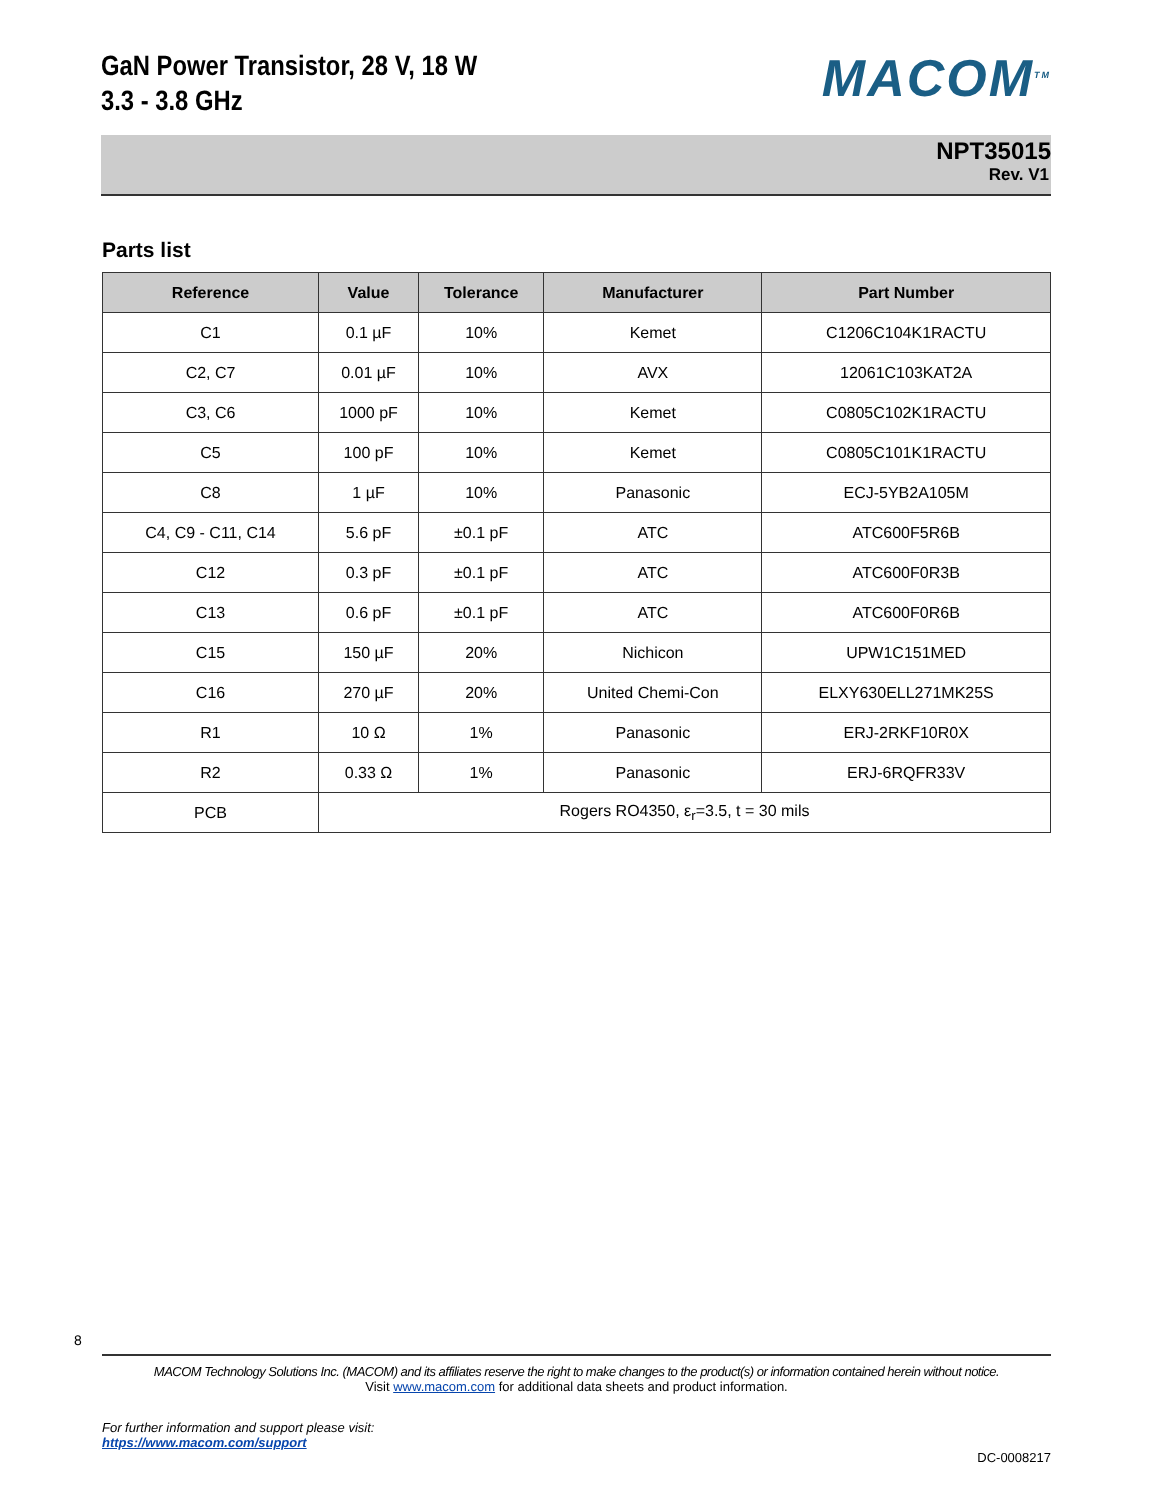GaN Power Transistor, 28 V, 18 W
3.3 - 3.8 GHz
MACOM<sup>TM</sup>
NPT35015
Rev. V1
Parts list
| Reference | Value | Tolerance | Manufacturer | Part Number |
| --- | --- | --- | --- | --- |
| C1 | 0.1 µF | 10% | Kemet | C1206C104K1RACTU |
| C2, C7 | 0.01 µF | 10% | AVX | 12061C103KAT2A |
| C3, C6 | 1000 pF | 10% | Kemet | C0805C102K1RACTU |
| C5 | 100 pF | 10% | Kemet | C0805C101K1RACTU |
| C8 | 1 µF | 10% | Panasonic | ECJ-5YB2A105M |
| C4, C9 - C11, C14 | 5.6 pF | ±0.1 pF | ATC | ATC600F5R6B |
| C12 | 0.3 pF | ±0.1 pF | ATC | ATC600F0R3B |
| C13 | 0.6 pF | ±0.1 pF | ATC | ATC600F0R6B |
| C15 | 150 µF | 20% | Nichicon | UPW1C151MED |
| C16 | 270 µF | 20% | United Chemi-Con | ELXY630ELL271MK25S |
| R1 | 10 Ω | 1% | Panasonic | ERJ-2RKF10R0X |
| R2 | 0.33 Ω | 1% | Panasonic | ERJ-6RQFR33V |
| PCB | Rogers RO4350, ε<sub>r</sub>=3.5, t = 30 mils | | | |
8
MACOM Technology Solutions Inc. (MACOM) and its affiliates reserve the right to make changes to the product(s) or information contained herein without notice.
Visit www.macom.com for additional data sheets and product information.
For further information and support please visit:
https://www.macom.com/support
DC-0008217